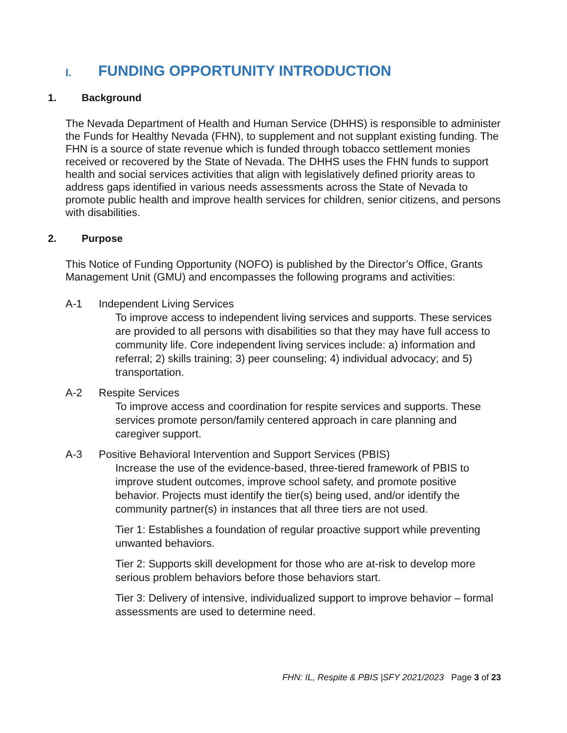I. FUNDING OPPORTUNITY INTRODUCTION
1. Background
The Nevada Department of Health and Human Service (DHHS) is responsible to administer the Funds for Healthy Nevada (FHN), to supplement and not supplant existing funding. The FHN is a source of state revenue which is funded through tobacco settlement monies received or recovered by the State of Nevada. The DHHS uses the FHN funds to support health and social services activities that align with legislatively defined priority areas to address gaps identified in various needs assessments across the State of Nevada to promote public health and improve health services for children, senior citizens, and persons with disabilities.
2. Purpose
This Notice of Funding Opportunity (NOFO) is published by the Director’s Office, Grants Management Unit (GMU) and encompasses the following programs and activities:
A-1 Independent Living Services
To improve access to independent living services and supports. These services are provided to all persons with disabilities so that they may have full access to community life. Core independent living services include: a) information and referral; 2) skills training; 3) peer counseling; 4) individual advocacy; and 5) transportation.
A-2 Respite Services
To improve access and coordination for respite services and supports. These services promote person/family centered approach in care planning and caregiver support.
A-3 Positive Behavioral Intervention and Support Services (PBIS)
Increase the use of the evidence-based, three-tiered framework of PBIS to improve student outcomes, improve school safety, and promote positive behavior. Projects must identify the tier(s) being used, and/or identify the community partner(s) in instances that all three tiers are not used.
Tier 1: Establishes a foundation of regular proactive support while preventing unwanted behaviors.
Tier 2: Supports skill development for those who are at-risk to develop more serious problem behaviors before those behaviors start.
Tier 3: Delivery of intensive, individualized support to improve behavior – formal assessments are used to determine need.
FHN: IL, Respite & PBIS |SFY 2021/2023 Page 3 of 23